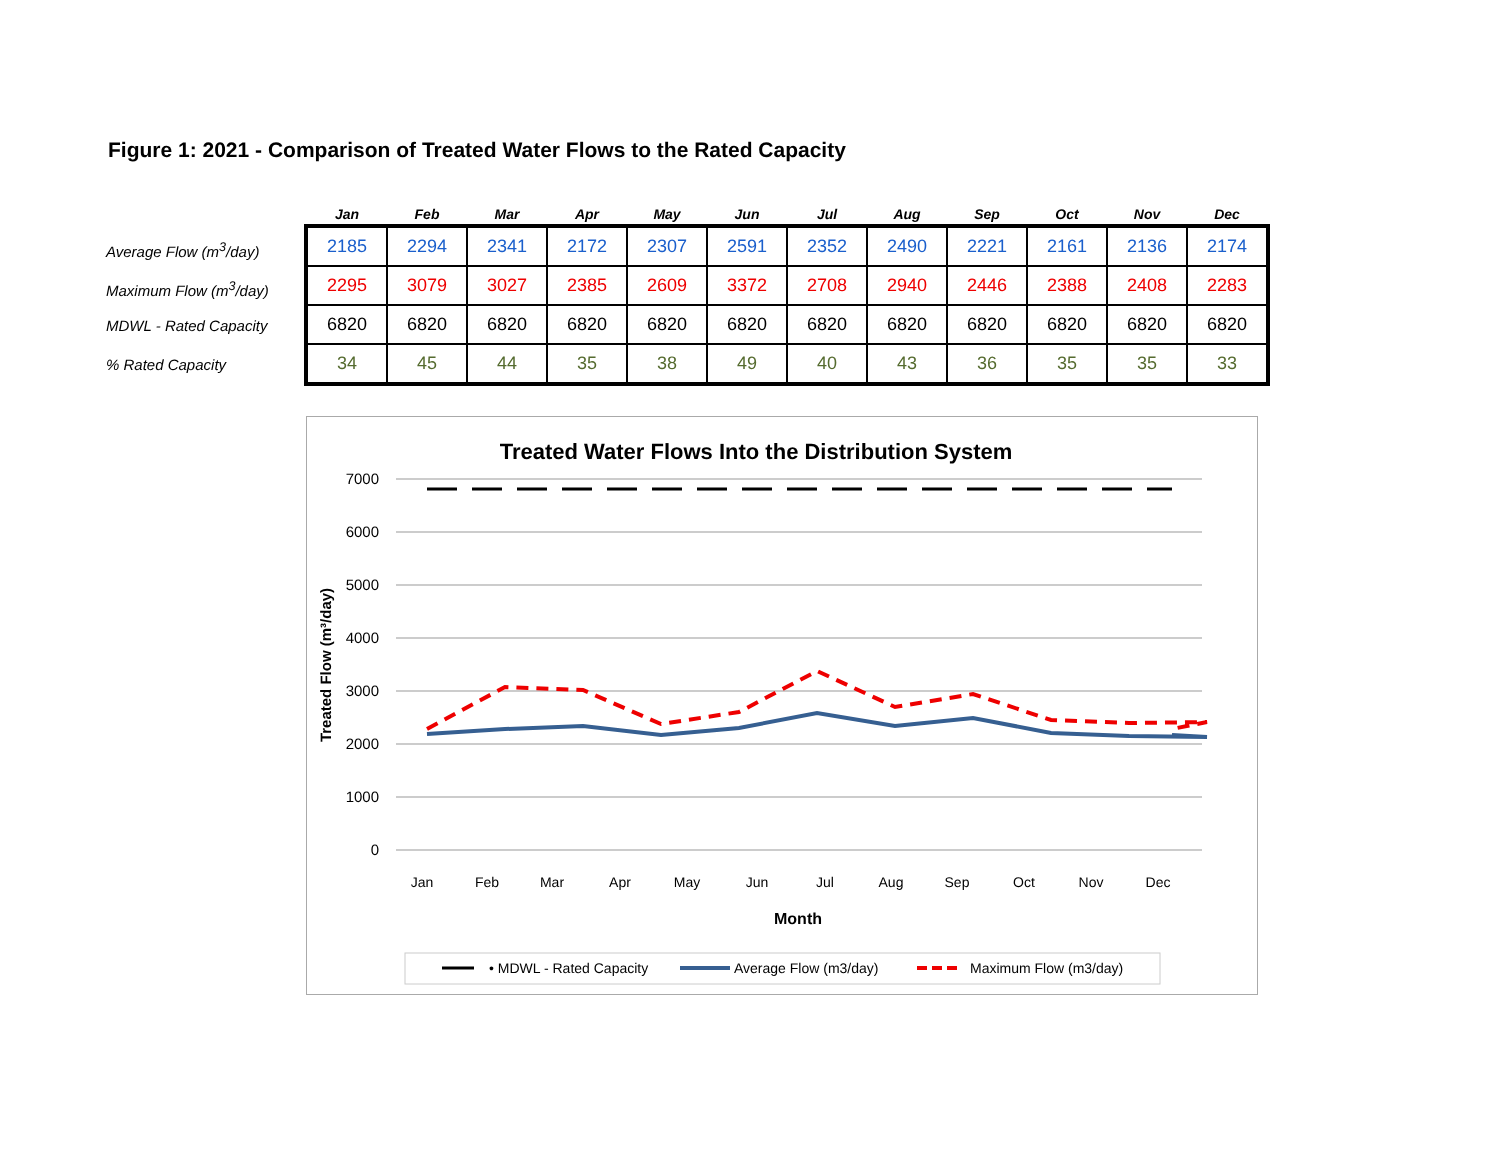Figure 1: 2021 - Comparison of Treated Water Flows to the Rated Capacity
Average Flow (m<sup>3</sup>/day)
Maximum Flow (m<sup>3</sup>/day)
MDWL - Rated Capacity
% Rated Capacity
| Jan | Feb | Mar | Apr | May | Jun | Jul | Aug | Sep | Oct | Nov | Dec |
| --- | --- | --- | --- | --- | --- | --- | --- | --- | --- | --- | --- |
| 2185 | 2294 | 2341 | 2172 | 2307 | 2591 | 2352 | 2490 | 2221 | 2161 | 2136 | 2174 |
| 2295 | 3079 | 3027 | 2385 | 2609 | 3372 | 2708 | 2940 | 2446 | 2388 | 2408 | 2283 |
| 6820 | 6820 | 6820 | 6820 | 6820 | 6820 | 6820 | 6820 | 6820 | 6820 | 6820 | 6820 |
| 34 | 45 | 44 | 35 | 38 | 49 | 40 | 43 | 36 | 35 | 35 | 33 |
Treated Water Flows Into the Distribution System
7000
6000
5000
4000
3000
2000
1000
0
Treated Flow (m³/day)
Jan
Feb
Mar
Apr
May
Jun
Jul
Aug
Sep
Oct
Nov
Dec
Month
• MDWL - Rated Capacity
Average Flow (m3/day)
Maximum Flow (m3/day)